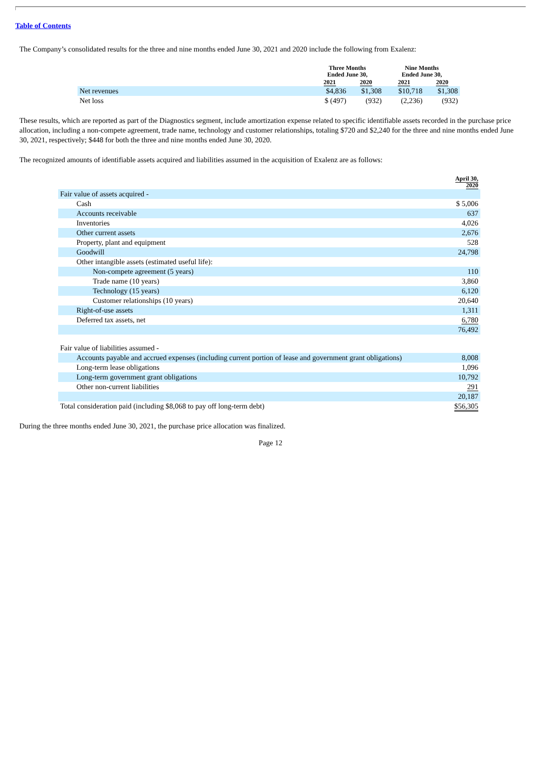Table of Contents
The Company’s consolidated results for the three and nine months ended June 30, 2021 and 2020 include the following from Exalenz:
| | Three Months Ended June 30, | | Nine Months Ended June 30, | |
| --- | --- | --- | --- | --- |
| | 2021 | 2020 | 2021 | 2020 |
| Net revenues | $4,836 | $1,308 | $10,718 | $1,308 |
| Net loss | $ (497) | (932) | (2,236) | (932) |
These results, which are reported as part of the Diagnostics segment, include amortization expense related to specific identifiable assets recorded in the purchase price allocation, including a non-compete agreement, trade name, technology and customer relationships, totaling $720 and $2,240 for the three and nine months ended June 30, 2021, respectively; $448 for both the three and nine months ended June 30, 2020.
The recognized amounts of identifiable assets acquired and liabilities assumed in the acquisition of Exalenz are as follows:
| | April 30, 2020 |
| Fair value of assets acquired - | |
| Cash | $ 5,006 |
| Accounts receivable | 637 |
| Inventories | 4,026 |
| Other current assets | 2,676 |
| Property, plant and equipment | 528 |
| Goodwill | 24,798 |
| Other intangible assets (estimated useful life): | |
| Non-compete agreement (5 years) | 110 |
| Trade name (10 years) | 3,860 |
| Technology (15 years) | 6,120 |
| Customer relationships (10 years) | 20,640 |
| Right-of-use assets | 1,311 |
| Deferred tax assets, net | 6,780 |
| | 76,492 |
| Fair value of liabilities assumed - | |
| Accounts payable and accrued expenses (including current portion of lease and government grant obligations) | 8,008 |
| Long-term lease obligations | 1,096 |
| Long-term government grant obligations | 10,792 |
| Other non-current liabilities | 291 |
| | 20,187 |
| Total consideration paid (including $8,068 to pay off long-term debt) | $56,305 |
During the three months ended June 30, 2021, the purchase price allocation was finalized.
Page 12